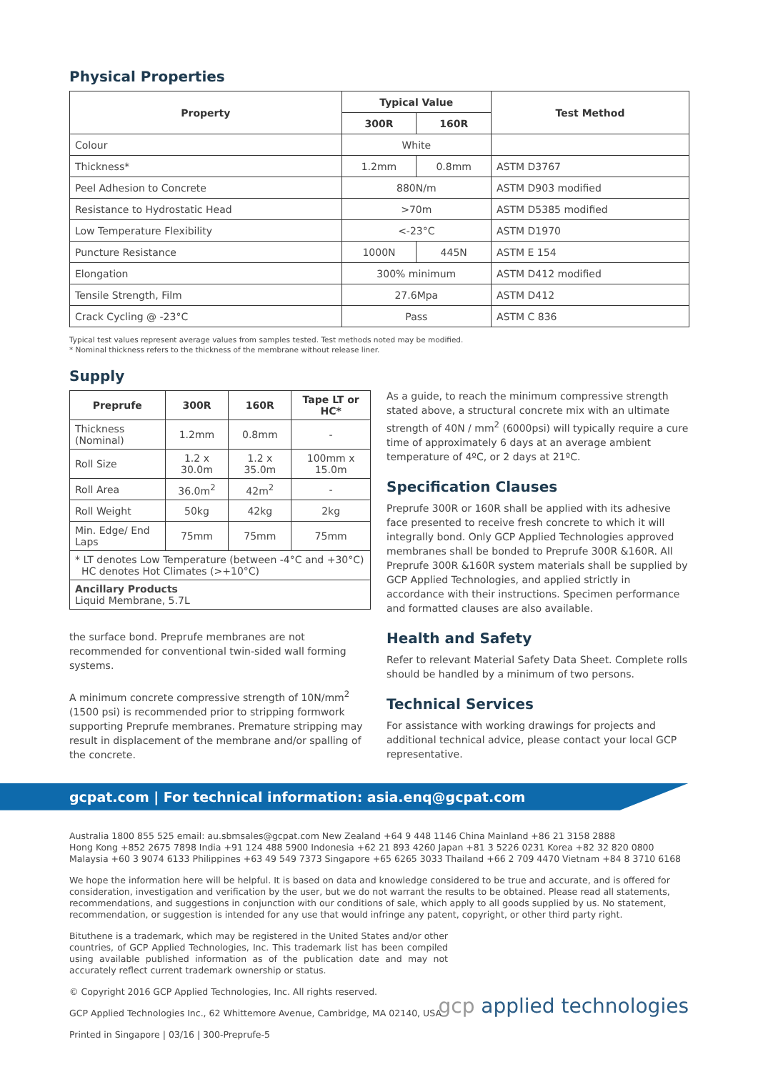Physical Properties
| Property | Typical Value | | Test Method |
| --- | --- | --- | --- |
| | 300R | 160R | |
| Colour | White | | |
| Thickness* | 1.2mm | 0.8mm | ASTM D3767 |
| Peel Adhesion to Concrete | 880N/m | | ASTM D903 modified |
| Resistance to Hydrostatic Head | >70m | | ASTM D5385 modified |
| Low Temperature Flexibility | <-23°C | | ASTM D1970 |
| Puncture Resistance | 1000N | 445N | ASTM E 154 |
| Elongation | 300% minimum | | ASTM D412 modified |
| Tensile Strength, Film | 27.6Mpa | | ASTM D412 |
| Crack Cycling @ -23°C | Pass | | ASTM C 836 |
Typical test values represent average values from samples tested. Test methods noted may be modified.
* Nominal thickness refers to the thickness of the membrane without release liner.
Supply
| Preprufe | 300R | 160R | Tape LT or HC* |
| --- | --- | --- | --- |
| Thickness (Nominal) | 1.2mm | 0.8mm | - |
| Roll Size | 1.2 x 30.0m | 1.2 x 35.0m | 100mm x 15.0m |
| Roll Area | 36.0m<sup>2</sup> | 42m<sup>2</sup> | - |
| Roll Weight | 50kg | 42kg | 2kg |
| Min. Edge/ End Laps | 75mm | 75mm | 75mm |
| * LT denotes Low Temperature (between -4°C and +30°C) HC denotes Hot Climates (>+10°C) | | | |
| Ancillary Products Liquid Membrane, 5.7L | | | |
the surface bond. Preprufe membranes are not recommended for conventional twin-sided wall forming systems.
A minimum concrete compressive strength of 10N/mm<sup>2</sup> (1500 psi) is recommended prior to stripping formwork supporting Preprufe membranes. Premature stripping may result in displacement of the membrane and/or spalling of the concrete.
As a guide, to reach the minimum compressive strength stated above, a structural concrete mix with an ultimate strength of 40N / mm<sup>2</sup> (6000psi) will typically require a cure time of approximately 6 days at an average ambient temperature of 4ºC, or 2 days at 21ºC.
Specification Clauses
Preprufe 300R or 160R shall be applied with its adhesive face presented to receive fresh concrete to which it will integrally bond. Only GCP Applied Technologies approved membranes shall be bonded to Preprufe 300R &160R. All Preprufe 300R &160R system materials shall be supplied by GCP Applied Technologies, and applied strictly in accordance with their instructions. Specimen performance and formatted clauses are also available.
Health and Safety
Refer to relevant Material Safety Data Sheet. Complete rolls should be handled by a minimum of two persons.
Technical Services
For assistance with working drawings for projects and additional technical advice, please contact your local GCP representative.
gcpat.com | For technical information: asia.enq@gcpat.com
Australia 1800 855 525 email: au.sbmsales@gcpat.com New Zealand +64 9 448 1146 China Mainland +86 21 3158 2888
Hong Kong +852 2675 7898 India +91 124 488 5900 Indonesia +62 21 893 4260 Japan +81 3 5226 0231 Korea +82 32 820 0800
Malaysia +60 3 9074 6133 Philippines +63 49 549 7373 Singapore +65 6265 3033 Thailand +66 2 709 4470 Vietnam +84 8 3710 6168
We hope the information here will be helpful. It is based on data and knowledge considered to be true and accurate, and is offered for consideration, investigation and verification by the user, but we do not warrant the results to be obtained. Please read all statements, recommendations, and suggestions in conjunction with our conditions of sale, which apply to all goods supplied by us. No statement, recommendation, or suggestion is intended for any use that would infringe any patent, copyright, or other third party right.
Bituthene is a trademark, which may be registered in the United States and/or other countries, of GCP Applied Technologies, Inc. This trademark list has been compiled using available published information as of the publication date and may not accurately reflect current trademark ownership or status.
© Copyright 2016 GCP Applied Technologies, Inc. All rights reserved.
GCP Applied Technologies Inc., 62 Whittemore Avenue, Cambridge, MA 02140, USA
Printed in Singapore | 03/16 | 300-Preprufe-5
gcp applied technologies